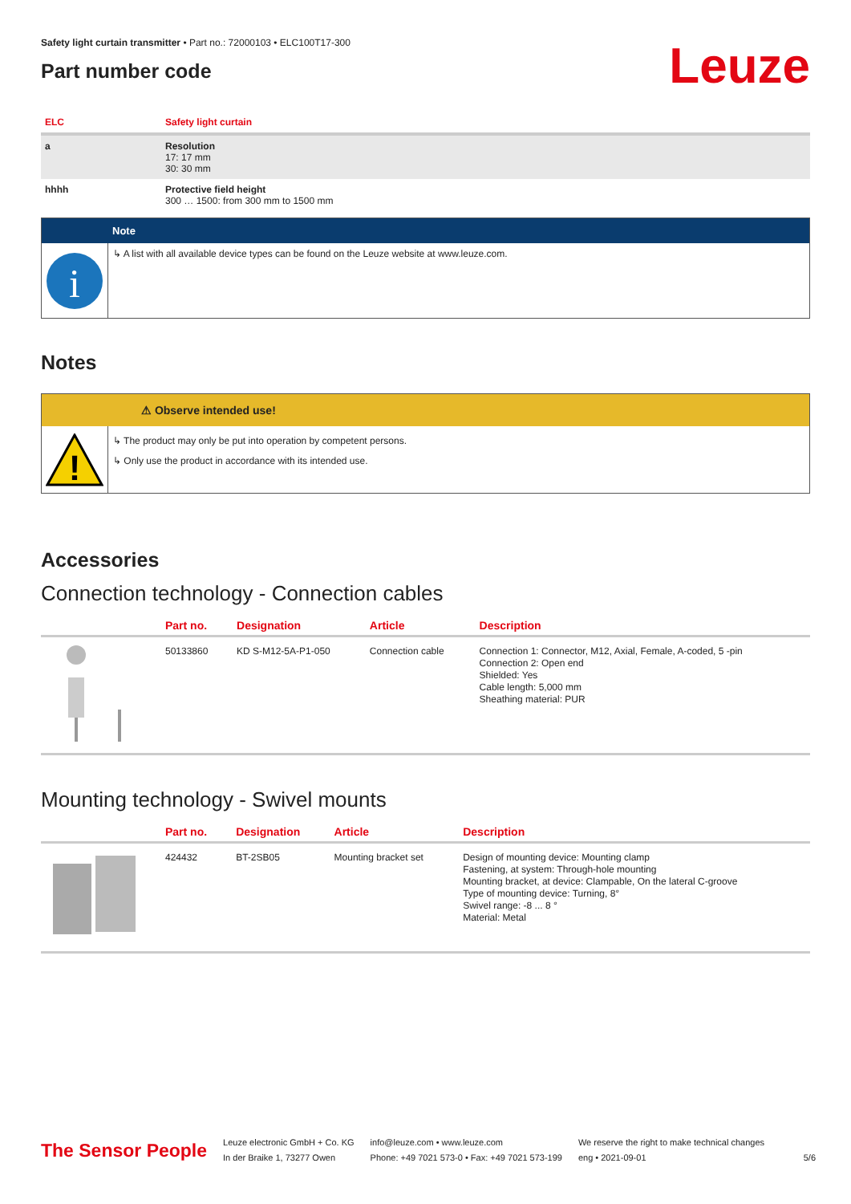Safety light curtain transmitter • Part no.: 72000103 • ELC100T17-300
Part number code
Leuze
| ELC | Safety light curtain |
| a | Resolution 17: 17 mm 30: 30 mm |
| hhhh | Protective field height 300 … 1500: from 300 mm to 1500 mm |
Note
i
↳ A list with all available device types can be found on the Leuze website at www.leuze.com.
Notes
⚠ Observe intended use!
!
↳ The product may only be put into operation by competent persons.
↳ Only use the product in accordance with its intended use.
Accessories
Connection technology - Connection cables
| | Part no. | Designation | Article | Description |
| --- | --- | --- | --- | --- |
| | 50133860 | KD S-M12-5A-P1-050 | Connection cable | Connection 1: Connector, M12, Axial, Female, A-coded, 5 -pin Connection 2: Open end Shielded: Yes Cable length: 5,000 mm Sheathing material: PUR |
Mounting technology - Swivel mounts
| | Part no. | Designation | Article | Description |
| --- | --- | --- | --- | --- |
| | 424432 | BT-2SB05 | Mounting bracket set | Design of mounting device: Mounting clamp Fastening, at system: Through-hole mounting Mounting bracket, at device: Clampable, On the lateral C-groove Type of mounting device: Turning, 8° Swivel range: -8 ... 8 ° Material: Metal |
The Sensor People
Leuze electronic GmbH + Co. KG
In der Braike 1, 73277 Owen
info@leuze.com • www.leuze.com
Phone: +49 7021 573-0 • Fax: +49 7021 573-199
We reserve the right to make technical changes
eng • 2021-09-01
5/6